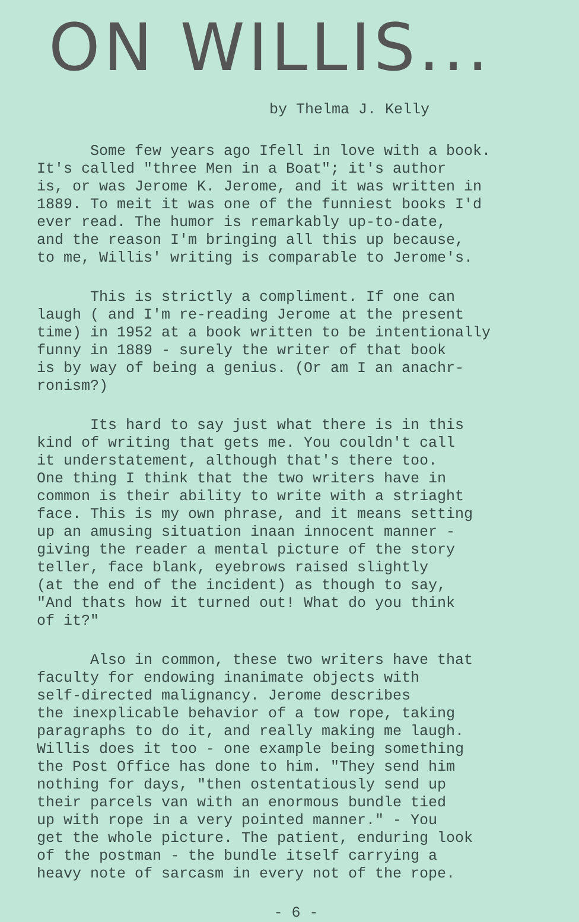ON WILLIS...
by Thelma J. Kelly
Some few years ago Ifell in love with a book. It's called "three Men in a Boat"; it's author is, or was Jerome K. Jerome, and it was written in 1889. To meit it was one of the funniest books I'd ever read. The humor is remarkably up-to-date, and the reason I'm bringing all this up because, to me, Willis' writing is comparable to Jerome's.
This is strictly a compliment. If one can laugh ( and I'm re-reading Jerome at the present time) in 1952 at a book written to be intentionally funny in 1889 - surely the writer of that book is by way of being a genius. (Or am I an anachr- ronism?)
Its hard to say just what there is in this kind of writing that gets me. You couldn't call it understatement, although that's there too. One thing I think that the two writers have in common is their ability to write with a striaght face. This is my own phrase, and it means setting up an amusing situation inaan innocent manner - giving the reader a mental picture of the story teller, face blank, eyebrows raised slightly (at the end of the incident) as though to say, "And thats how it turned out! What do you think of it?"
Also in common, these two writers have that faculty for endowing inanimate objects with self-directed malignancy. Jerome describes the inexplicable behavior of a tow rope, taking paragraphs to do it, and really making me laugh. Willis does it too - one example being something the Post Office has done to him. "They send him nothing for days, "then ostentatiously send up their parcels van with an enormous bundle tied up with rope in a very pointed manner." - You get the whole picture. The patient, enduring look of the postman - the bundle itself carrying a heavy note of sarcasm in every not of the rope.
- 6 -